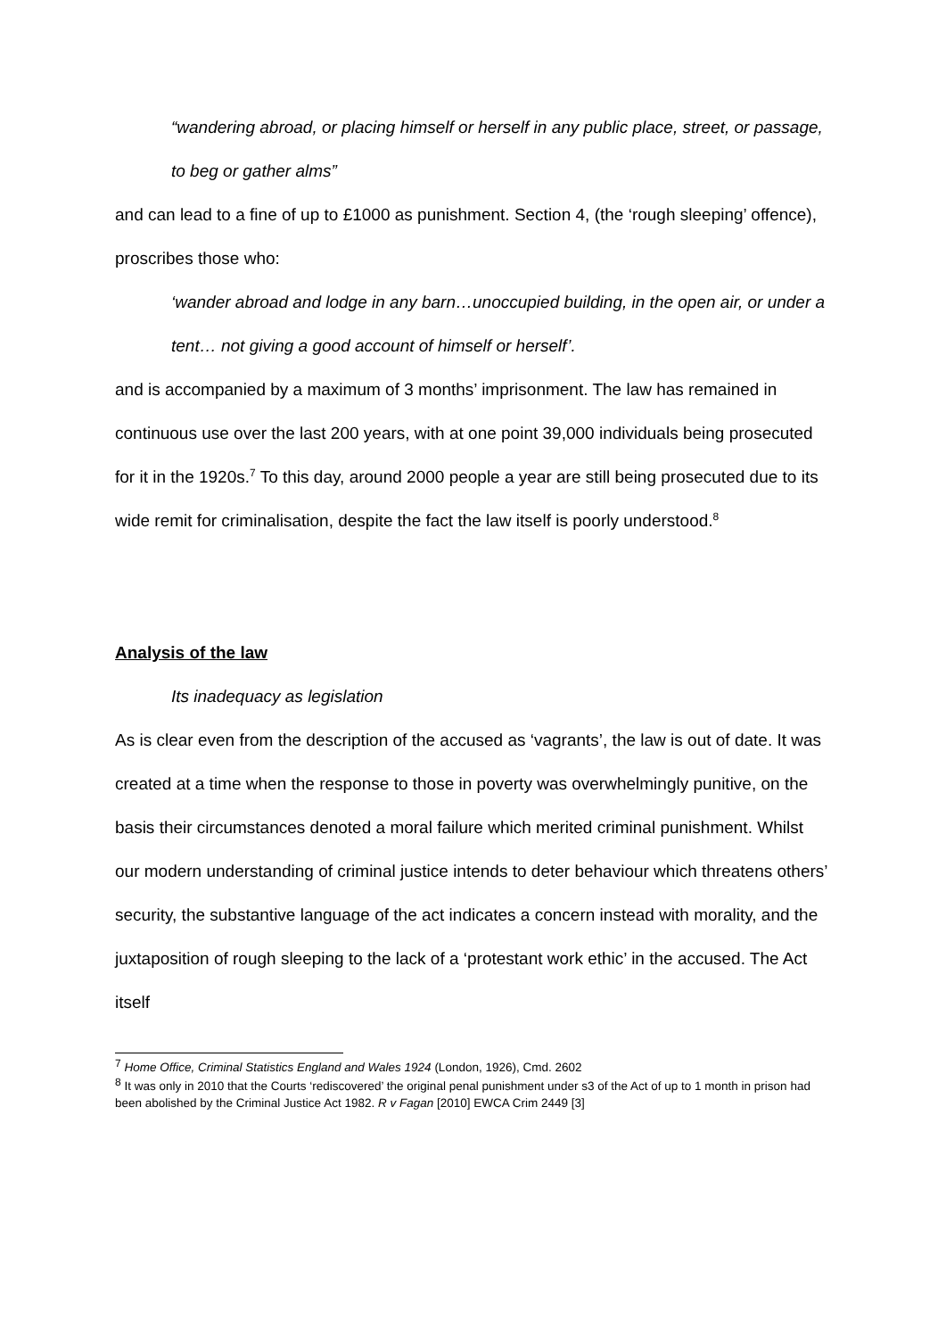“wandering abroad, or placing himself or herself in any public place, street, or passage, to beg or gather alms”
and can lead to a fine of up to £1000 as punishment. Section 4, (the ‘rough sleeping’ offence), proscribes those who:
‘wander abroad and lodge in any barn…unoccupied building, in the open air, or under a tent… not giving a good account of himself or herself’.
and is accompanied by a maximum of 3 months’ imprisonment. The law has remained in continuous use over the last 200 years, with at one point 39,000 individuals being prosecuted for it in the 1920s.<sup>7</sup> To this day, around 2000 people a year are still being prosecuted due to its wide remit for criminalisation, despite the fact the law itself is poorly understood.<sup>8</sup>
Analysis of the law
Its inadequacy as legislation
As is clear even from the description of the accused as ‘vagrants’, the law is out of date. It was created at a time when the response to those in poverty was overwhelmingly punitive, on the basis their circumstances denoted a moral failure which merited criminal punishment. Whilst our modern understanding of criminal justice intends to deter behaviour which threatens others’ security, the substantive language of the act indicates a concern instead with morality, and the juxtaposition of rough sleeping to the lack of a ‘protestant work ethic’ in the accused. The Act itself
<sup>7</sup> Home Office, Criminal Statistics England and Wales 1924 (London, 1926), Cmd. 2602
<sup>8</sup> It was only in 2010 that the Courts ‘rediscovered’ the original penal punishment under s3 of the Act of up to 1 month in prison had been abolished by the Criminal Justice Act 1982. R v Fagan [2010] EWCA Crim 2449 [3]